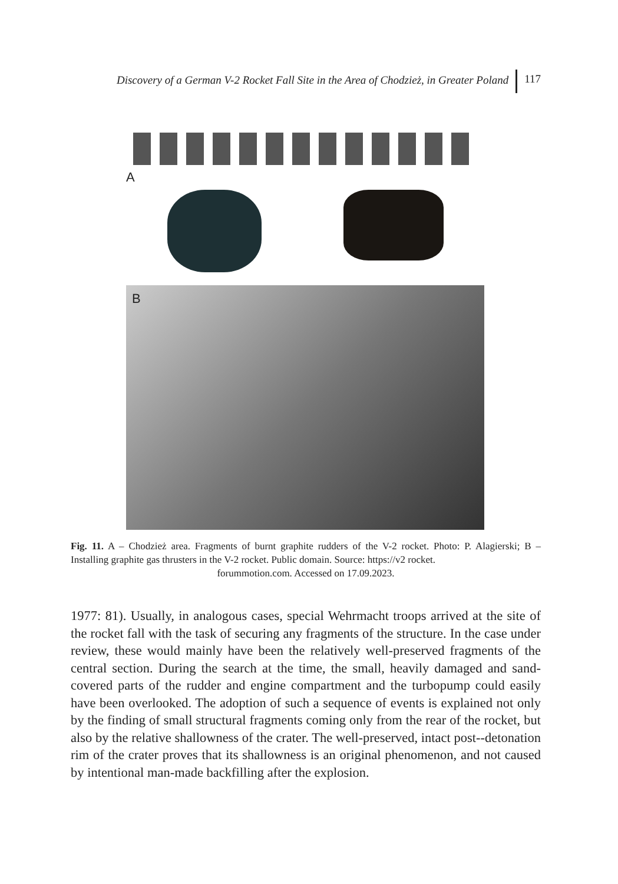Discovery of a German V-2 Rocket Fall Site in the Area of Chodzież, in Greater Poland 117
A
B
Fig. 11. A – Chodzież area. Fragments of burnt graphite rudders of the V-2 rocket. Photo: P. Alagierski; B – Installing graphite gas thrusters in the V-2 rocket. Public domain. Source: https://v2 rocket.
forummotion.com. Accessed on 17.09.2023.
1977: 81). Usually, in analogous cases, special Wehrmacht troops arrived at the site of the rocket fall with the task of securing any fragments of the structure. In the case under review, these would mainly have been the relatively well-preserved fragments of the central section. During the search at the time, the small, heavily damaged and sand-covered parts of the rudder and engine compartment and the turbopump could easily have been overlooked. The adoption of such a sequence of events is explained not only by the finding of small structural fragments coming only from the rear of the rocket, but also by the relative shallowness of the crater. The well-preserved, intact post--detonation rim of the crater proves that its shallowness is an original phenomenon, and not caused by intentional man-made backfilling after the explosion.